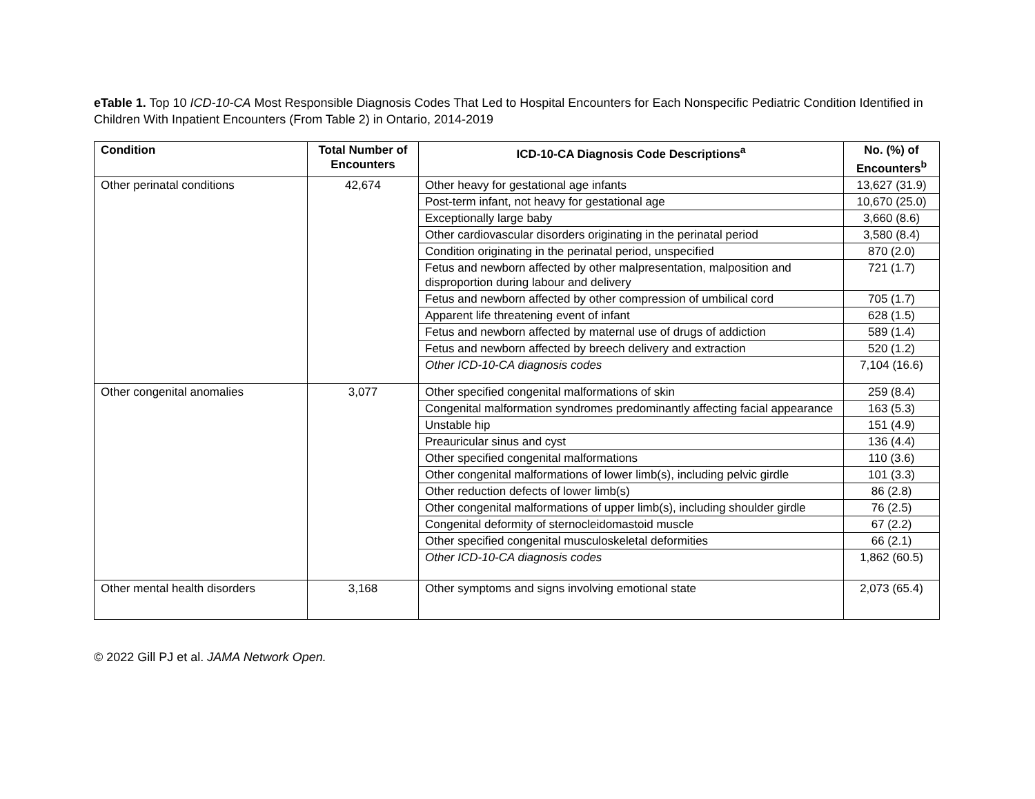eTable 1. Top 10 ICD-10-CA Most Responsible Diagnosis Codes That Led to Hospital Encounters for Each Nonspecific Pediatric Condition Identified in Children With Inpatient Encounters (From Table 2) in Ontario, 2014-2019
| Condition | Total Number of Encounters | ICD-10-CA Diagnosis Code Descriptions<sup>a</sup> | No. (%) of Encounters<sup>b</sup> |
| --- | --- | --- | --- |
| Other perinatal conditions | 42,674 | Other heavy for gestational age infants | 13,627 (31.9) |
| | | Post-term infant, not heavy for gestational age | 10,670 (25.0) |
| | | Exceptionally large baby | 3,660 (8.6) |
| | | Other cardiovascular disorders originating in the perinatal period | 3,580 (8.4) |
| | | Condition originating in the perinatal period, unspecified | 870 (2.0) |
| | | Fetus and newborn affected by other malpresentation, malposition and disproportion during labour and delivery | 721 (1.7) |
| | | Fetus and newborn affected by other compression of umbilical cord | 705 (1.7) |
| | | Apparent life threatening event of infant | 628 (1.5) |
| | | Fetus and newborn affected by maternal use of drugs of addiction | 589 (1.4) |
| | | Fetus and newborn affected by breech delivery and extraction | 520 (1.2) |
| | | Other ICD-10-CA diagnosis codes | 7,104 (16.6) |
| Other congenital anomalies | 3,077 | Other specified congenital malformations of skin | 259 (8.4) |
| | | Congenital malformation syndromes predominantly affecting facial appearance | 163 (5.3) |
| | | Unstable hip | 151 (4.9) |
| | | Preauricular sinus and cyst | 136 (4.4) |
| | | Other specified congenital malformations | 110 (3.6) |
| | | Other congenital malformations of lower limb(s), including pelvic girdle | 101 (3.3) |
| | | Other reduction defects of lower limb(s) | 86 (2.8) |
| | | Other congenital malformations of upper limb(s), including shoulder girdle | 76 (2.5) |
| | | Congenital deformity of sternocleidomastoid muscle | 67 (2.2) |
| | | Other specified congenital musculoskeletal deformities | 66 (2.1) |
| | | Other ICD-10-CA diagnosis codes | 1,862 (60.5) |
| Other mental health disorders | 3,168 | Other symptoms and signs involving emotional state | 2,073 (65.4) |
© 2022 Gill PJ et al. JAMA Network Open.